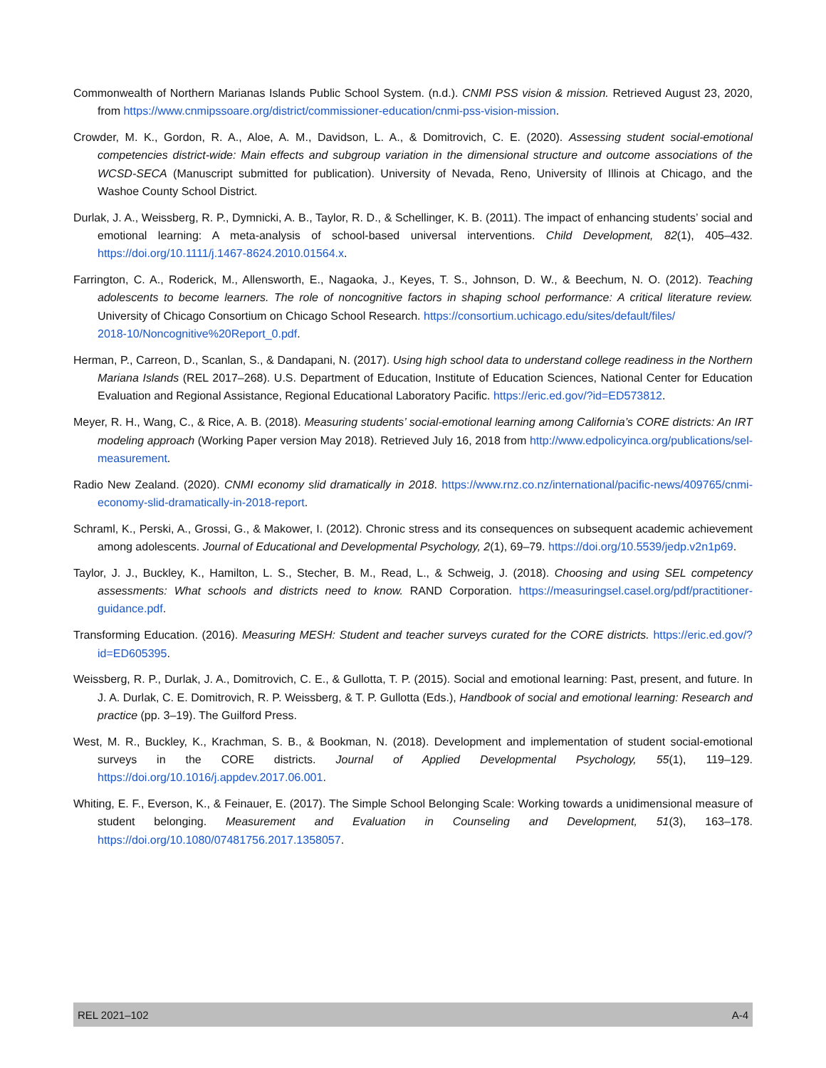Commonwealth of Northern Marianas Islands Public School System. (n.d.). CNMI PSS vision & mission. Retrieved August 23, 2020, from https://www.cnmipssoare.org/district/commissioner-education/cnmi-pss-vision-mission.
Crowder, M. K., Gordon, R. A., Aloe, A. M., Davidson, L. A., & Domitrovich, C. E. (2020). Assessing student social-emotional competencies district-wide: Main effects and subgroup variation in the dimensional structure and outcome associations of the WCSD-SECA (Manuscript submitted for publication). University of Nevada, Reno, University of Illinois at Chicago, and the Washoe County School District.
Durlak, J. A., Weissberg, R. P., Dymnicki, A. B., Taylor, R. D., & Schellinger, K. B. (2011). The impact of enhancing students’ social and emotional learning: A meta-analysis of school-based universal interventions. Child Development, 82(1), 405–432. https://doi.org/10.1111/j.1467-8624.2010.01564.x.
Farrington, C. A., Roderick, M., Allensworth, E., Nagaoka, J., Keyes, T. S., Johnson, D. W., & Beechum, N. O. (2012). Teaching adolescents to become learners. The role of noncognitive factors in shaping school performance: A critical literature review. University of Chicago Consortium on Chicago School Research. https://consortium.uchicago.edu/sites/default/files/
2018-10/Noncognitive%20Report_0.pdf.
Herman, P., Carreon, D., Scanlan, S., & Dandapani, N. (2017). Using high school data to understand college readiness in the Northern Mariana Islands (REL 2017–268). U.S. Department of Education, Institute of Education Sciences, National Center for Education Evaluation and Regional Assistance, Regional Educational Laboratory Pacific. https://eric.ed.gov/?id=ED573812.
Meyer, R. H., Wang, C., & Rice, A. B. (2018). Measuring students’ social-emotional learning among California’s CORE districts: An IRT modeling approach (Working Paper version May 2018). Retrieved July 16, 2018 from http://www.edpolicyinca.org/publications/sel-measurement.
Radio New Zealand. (2020). CNMI economy slid dramatically in 2018. https://www.rnz.co.nz/international/pacific-news/409765/cnmi-economy-slid-dramatically-in-2018-report.
Schraml, K., Perski, A., Grossi, G., & Makower, I. (2012). Chronic stress and its consequences on subsequent academic achievement among adolescents. Journal of Educational and Developmental Psychology, 2(1), 69–79. https://doi.org/10.5539/jedp.v2n1p69.
Taylor, J. J., Buckley, K., Hamilton, L. S., Stecher, B. M., Read, L., & Schweig, J. (2018). Choosing and using SEL competency assessments: What schools and districts need to know. RAND Corporation. https://measuringsel.casel.org/pdf/practitioner-guidance.pdf.
Transforming Education. (2016). Measuring MESH: Student and teacher surveys curated for the CORE districts. https://eric.ed.gov/?id=ED605395.
Weissberg, R. P., Durlak, J. A., Domitrovich, C. E., & Gullotta, T. P. (2015). Social and emotional learning: Past, present, and future. In J. A. Durlak, C. E. Domitrovich, R. P. Weissberg, & T. P. Gullotta (Eds.), Handbook of social and emotional learning: Research and practice (pp. 3–19). The Guilford Press.
West, M. R., Buckley, K., Krachman, S. B., & Bookman, N. (2018). Development and implementation of student social-emotional surveys in the CORE districts. Journal of Applied Developmental Psychology, 55(1), 119–129. https://doi.org/10.1016/j.appdev.2017.06.001.
Whiting, E. F., Everson, K., & Feinauer, E. (2017). The Simple School Belonging Scale: Working towards a unidimensional measure of student belonging. Measurement and Evaluation in Counseling and Development, 51(3), 163–178. https://doi.org/10.1080/07481756.2017.1358057.
REL 2021–102 A-4